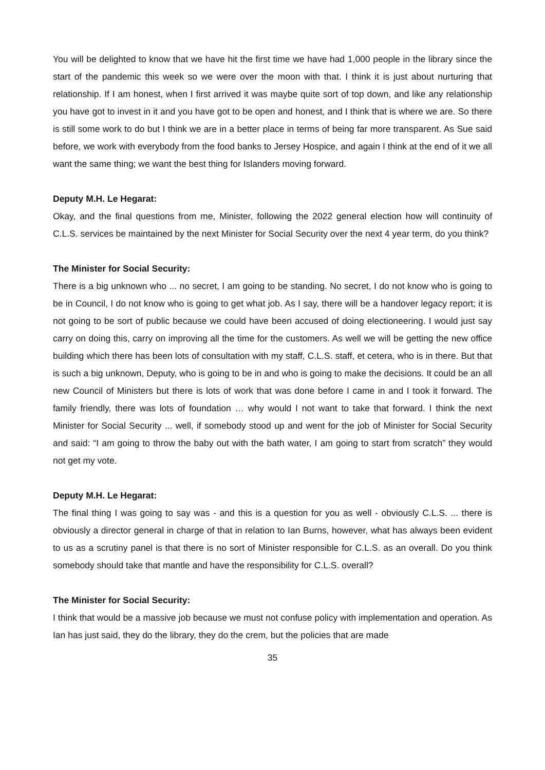You will be delighted to know that we have hit the first time we have had 1,000 people in the library since the start of the pandemic this week so we were over the moon with that. I think it is just about nurturing that relationship. If I am honest, when I first arrived it was maybe quite sort of top down, and like any relationship you have got to invest in it and you have got to be open and honest, and I think that is where we are. So there is still some work to do but I think we are in a better place in terms of being far more transparent. As Sue said before, we work with everybody from the food banks to Jersey Hospice, and again I think at the end of it we all want the same thing; we want the best thing for Islanders moving forward.
Deputy M.H. Le Hegarat:
Okay, and the final questions from me, Minister, following the 2022 general election how will continuity of C.L.S. services be maintained by the next Minister for Social Security over the next 4 year term, do you think?
The Minister for Social Security:
There is a big unknown who ... no secret, I am going to be standing. No secret, I do not know who is going to be in Council, I do not know who is going to get what job. As I say, there will be a handover legacy report; it is not going to be sort of public because we could have been accused of doing electioneering. I would just say carry on doing this, carry on improving all the time for the customers. As well we will be getting the new office building which there has been lots of consultation with my staff, C.L.S. staff, et cetera, who is in there. But that is such a big unknown, Deputy, who is going to be in and who is going to make the decisions. It could be an all new Council of Ministers but there is lots of work that was done before I came in and I took it forward. The family friendly, there was lots of foundation … why would I not want to take that forward. I think the next Minister for Social Security ... well, if somebody stood up and went for the job of Minister for Social Security and said: “I am going to throw the baby out with the bath water, I am going to start from scratch” they would not get my vote.
Deputy M.H. Le Hegarat:
The final thing I was going to say was - and this is a question for you as well - obviously C.L.S. ... there is obviously a director general in charge of that in relation to Ian Burns, however, what has always been evident to us as a scrutiny panel is that there is no sort of Minister responsible for C.L.S. as an overall. Do you think somebody should take that mantle and have the responsibility for C.L.S. overall?
The Minister for Social Security:
I think that would be a massive job because we must not confuse policy with implementation and operation. As Ian has just said, they do the library, they do the crem, but the policies that are made
35